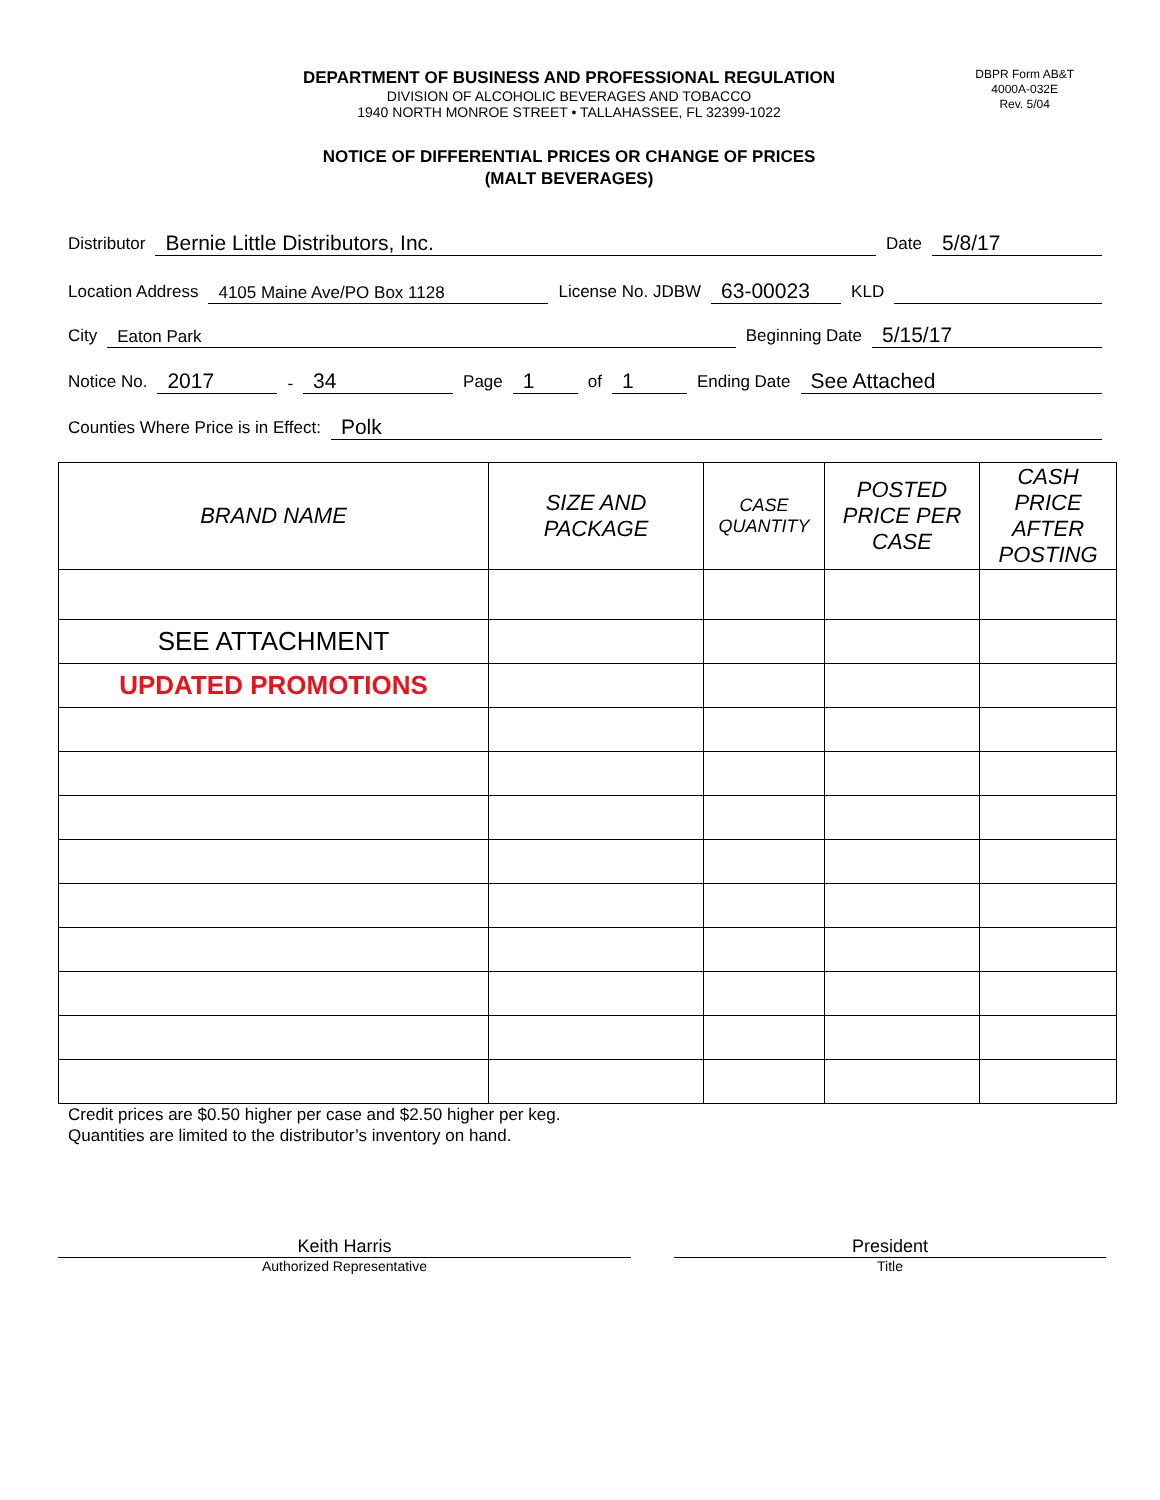DEPARTMENT OF BUSINESS AND PROFESSIONAL REGULATION
DIVISION OF ALCOHOLIC BEVERAGES AND TOBACCO
1940 NORTH MONROE STREET • TALLAHASSEE, FL 32399-1022
DBPR Form AB&T
4000A-032E
Rev. 5/04
NOTICE OF DIFFERENTIAL PRICES OR CHANGE OF PRICES
(MALT BEVERAGES)
Distributor Bernie Little Distributors, Inc. Date 5/8/17
Location Address 4105 Maine Ave/PO Box 1128 License No. JDBW 63-00023 KLD
City Eaton Park Beginning Date 5/15/17
Notice No. 2017 - 34 Page 1 of 1 Ending Date See Attached
Counties Where Price is in Effect: Polk
| BRAND NAME | SIZE AND PACKAGE | CASE QUANTITY | POSTED PRICE PER CASE | CASH PRICE AFTER POSTING |
| --- | --- | --- | --- | --- |
| SEE ATTACHMENT | | | | |
| UPDATED PROMOTIONS | | | | |
Credit prices are $0.50 higher per case and $2.50 higher per keg.
Quantities are limited to the distributor’s inventory on hand.
Keith Harris
Authorized Representative
President
Title